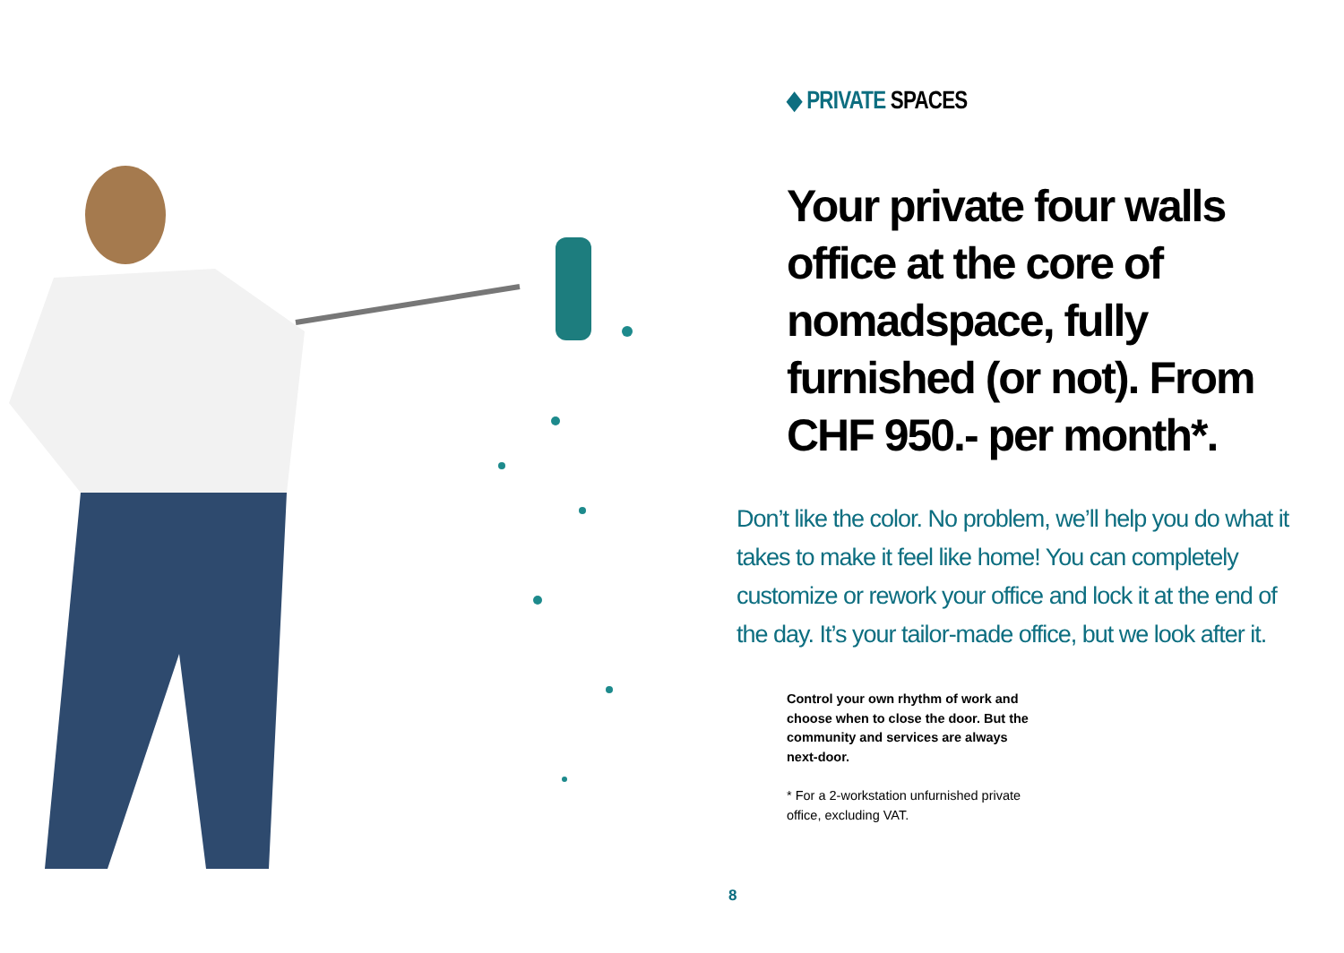◆ PRIVATE SPACES
Your private four walls office at the core of nomadspace, fully furnished (or not). From CHF 950.- per month*.
Don’t like the color. No problem, we’ll help you do what it takes to make it feel like home! You can completely customize or rework your office and lock it at the end of the day. It’s your tailor-made office, but we look after it.
Control your own rhythm of work and choose when to close the door. But the community and services are always next-door.
* For a 2-workstation unfurnished private office, excluding VAT.
8